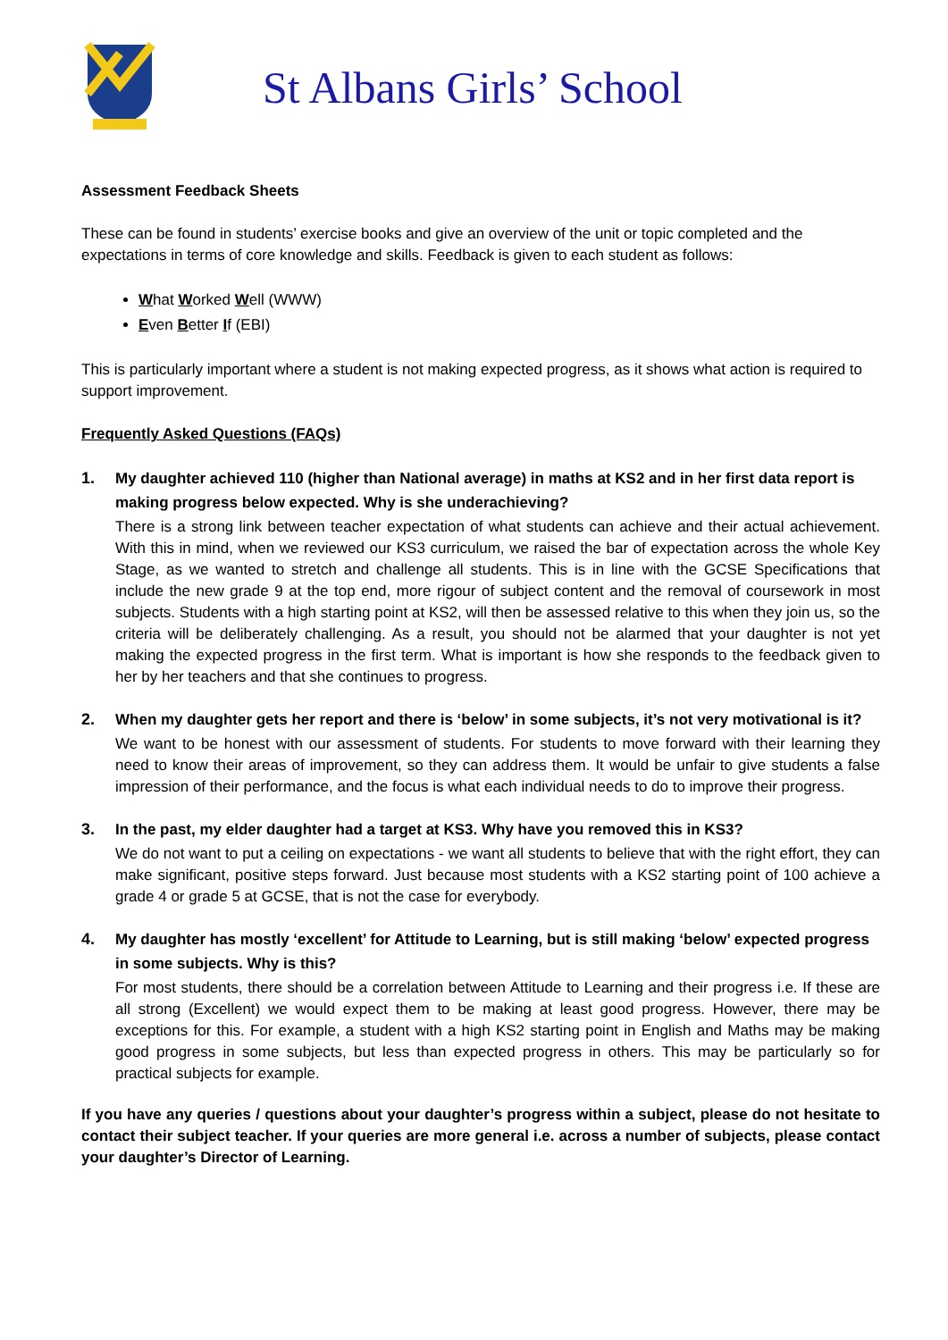St Albans Girls’ School
Assessment Feedback Sheets
These can be found in students’ exercise books and give an overview of the unit or topic completed and the expectations in terms of core knowledge and skills. Feedback is given to each student as follows:
What Worked Well (WWW)
Even Better If (EBI)
This is particularly important where a student is not making expected progress, as it shows what action is required to support improvement.
Frequently Asked Questions (FAQs)
1. My daughter achieved 110 (higher than National average) in maths at KS2 and in her first data report is making progress below expected. Why is she underachieving?
There is a strong link between teacher expectation of what students can achieve and their actual achievement. With this in mind, when we reviewed our KS3 curriculum, we raised the bar of expectation across the whole Key Stage, as we wanted to stretch and challenge all students. This is in line with the GCSE Specifications that include the new grade 9 at the top end, more rigour of subject content and the removal of coursework in most subjects. Students with a high starting point at KS2, will then be assessed relative to this when they join us, so the criteria will be deliberately challenging. As a result, you should not be alarmed that your daughter is not yet making the expected progress in the first term. What is important is how she responds to the feedback given to her by her teachers and that she continues to progress.
2. When my daughter gets her report and there is ‘below’ in some subjects, it’s not very motivational is it?
We want to be honest with our assessment of students. For students to move forward with their learning they need to know their areas of improvement, so they can address them. It would be unfair to give students a false impression of their performance, and the focus is what each individual needs to do to improve their progress.
3. In the past, my elder daughter had a target at KS3. Why have you removed this in KS3?
We do not want to put a ceiling on expectations - we want all students to believe that with the right effort, they can make significant, positive steps forward. Just because most students with a KS2 starting point of 100 achieve a grade 4 or grade 5 at GCSE, that is not the case for everybody.
4. My daughter has mostly ‘excellent’ for Attitude to Learning, but is still making ‘below’ expected progress in some subjects. Why is this?
For most students, there should be a correlation between Attitude to Learning and their progress i.e. If these are all strong (Excellent) we would expect them to be making at least good progress. However, there may be exceptions for this. For example, a student with a high KS2 starting point in English and Maths may be making good progress in some subjects, but less than expected progress in others. This may be particularly so for practical subjects for example.
If you have any queries / questions about your daughter’s progress within a subject, please do not hesitate to contact their subject teacher. If your queries are more general i.e. across a number of subjects, please contact your daughter’s Director of Learning.